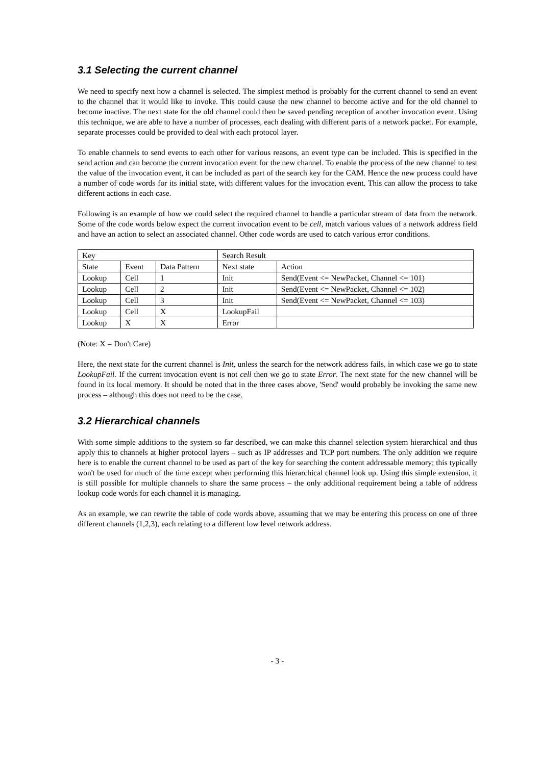3.1 Selecting the current channel
We need to specify next how a channel is selected. The simplest method is probably for the current channel to send an event to the channel that it would like to invoke. This could cause the new channel to become active and for the old channel to become inactive. The next state for the old channel could then be saved pending reception of another invocation event. Using this technique, we are able to have a number of processes, each dealing with different parts of a network packet. For example, separate processes could be provided to deal with each protocol layer.
To enable channels to send events to each other for various reasons, an event type can be included. This is specified in the send action and can become the current invocation event for the new channel. To enable the process of the new channel to test the value of the invocation event, it can be included as part of the search key for the CAM. Hence the new process could have a number of code words for its initial state, with different values for the invocation event. This can allow the process to take different actions in each case.
Following is an example of how we could select the required channel to handle a particular stream of data from the network. Some of the code words below expect the current invocation event to be cell, match various values of a network address field and have an action to select an associated channel. Other code words are used to catch various error conditions.
| Key | | | Search Result | |
| State | Event | Data Pattern | Next state | Action |
| Lookup | Cell | 1 | Init | Send(Event <= NewPacket, Channel <= 101) |
| Lookup | Cell | 2 | Init | Send(Event <= NewPacket, Channel <= 102) |
| Lookup | Cell | 3 | Init | Send(Event <= NewPacket, Channel <= 103) |
| Lookup | Cell | X | LookupFail | |
| Lookup | X | X | Error | |
(Note: X = Don't Care)
Here, the next state for the current channel is Init, unless the search for the network address fails, in which case we go to state LookupFail. If the current invocation event is not cell then we go to state Error. The next state for the new channel will be found in its local memory. It should be noted that in the three cases above, 'Send' would probably be invoking the same new process – although this does not need to be the case.
3.2 Hierarchical channels
With some simple additions to the system so far described, we can make this channel selection system hierarchical and thus apply this to channels at higher protocol layers – such as IP addresses and TCP port numbers. The only addition we require here is to enable the current channel to be used as part of the key for searching the content addressable memory; this typically won't be used for much of the time except when performing this hierarchical channel look up. Using this simple extension, it is still possible for multiple channels to share the same process – the only additional requirement being a table of address lookup code words for each channel it is managing.
As an example, we can rewrite the table of code words above, assuming that we may be entering this process on one of three different channels (1,2,3), each relating to a different low level network address.
- 3 -